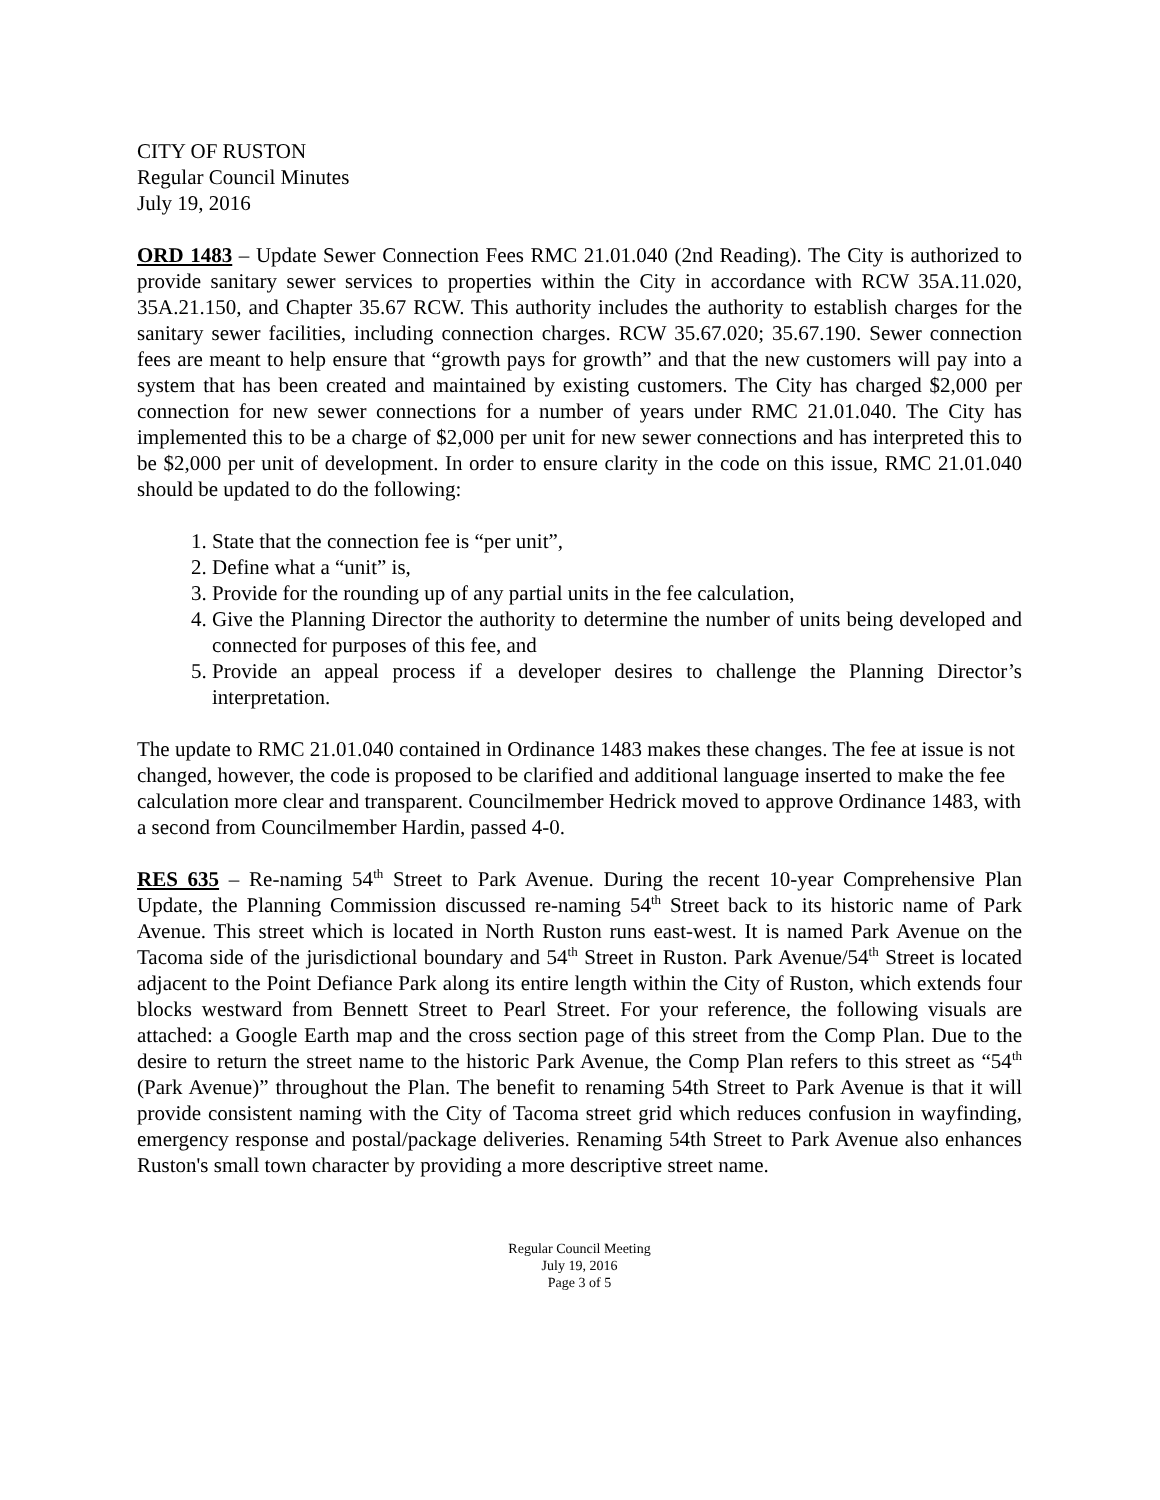CITY OF RUSTON
Regular Council Minutes
July 19, 2016
ORD 1483 – Update Sewer Connection Fees RMC 21.01.040 (2nd Reading). The City is authorized to provide sanitary sewer services to properties within the City in accordance with RCW 35A.11.020, 35A.21.150, and Chapter 35.67 RCW. This authority includes the authority to establish charges for the sanitary sewer facilities, including connection charges. RCW 35.67.020; 35.67.190. Sewer connection fees are meant to help ensure that “growth pays for growth” and that the new customers will pay into a system that has been created and maintained by existing customers. The City has charged $2,000 per connection for new sewer connections for a number of years under RMC 21.01.040. The City has implemented this to be a charge of $2,000 per unit for new sewer connections and has interpreted this to be $2,000 per unit of development. In order to ensure clarity in the code on this issue, RMC 21.01.040 should be updated to do the following:
1. State that the connection fee is “per unit”,
2. Define what a “unit” is,
3. Provide for the rounding up of any partial units in the fee calculation,
4. Give the Planning Director the authority to determine the number of units being developed and connected for purposes of this fee, and
5. Provide an appeal process if a developer desires to challenge the Planning Director’s interpretation.
The update to RMC 21.01.040 contained in Ordinance 1483 makes these changes. The fee at issue is not changed, however, the code is proposed to be clarified and additional language inserted to make the fee calculation more clear and transparent. Councilmember Hedrick moved to approve Ordinance 1483, with a second from Councilmember Hardin, passed 4-0.
RES 635 – Re-naming 54<sup>th</sup> Street to Park Avenue. During the recent 10-year Comprehensive Plan Update, the Planning Commission discussed re-naming 54<sup>th</sup> Street back to its historic name of Park Avenue. This street which is located in North Ruston runs east-west. It is named Park Avenue on the Tacoma side of the jurisdictional boundary and 54<sup>th</sup> Street in Ruston. Park Avenue/54<sup>th</sup> Street is located adjacent to the Point Defiance Park along its entire length within the City of Ruston, which extends four blocks westward from Bennett Street to Pearl Street. For your reference, the following visuals are attached: a Google Earth map and the cross section page of this street from the Comp Plan. Due to the desire to return the street name to the historic Park Avenue, the Comp Plan refers to this street as “54<sup>th</sup> (Park Avenue)” throughout the Plan. The benefit to renaming 54th Street to Park Avenue is that it will provide consistent naming with the City of Tacoma street grid which reduces confusion in wayfinding, emergency response and postal/package deliveries. Renaming 54th Street to Park Avenue also enhances Ruston's small town character by providing a more descriptive street name.
Regular Council Meeting
July 19, 2016
Page 3 of 5